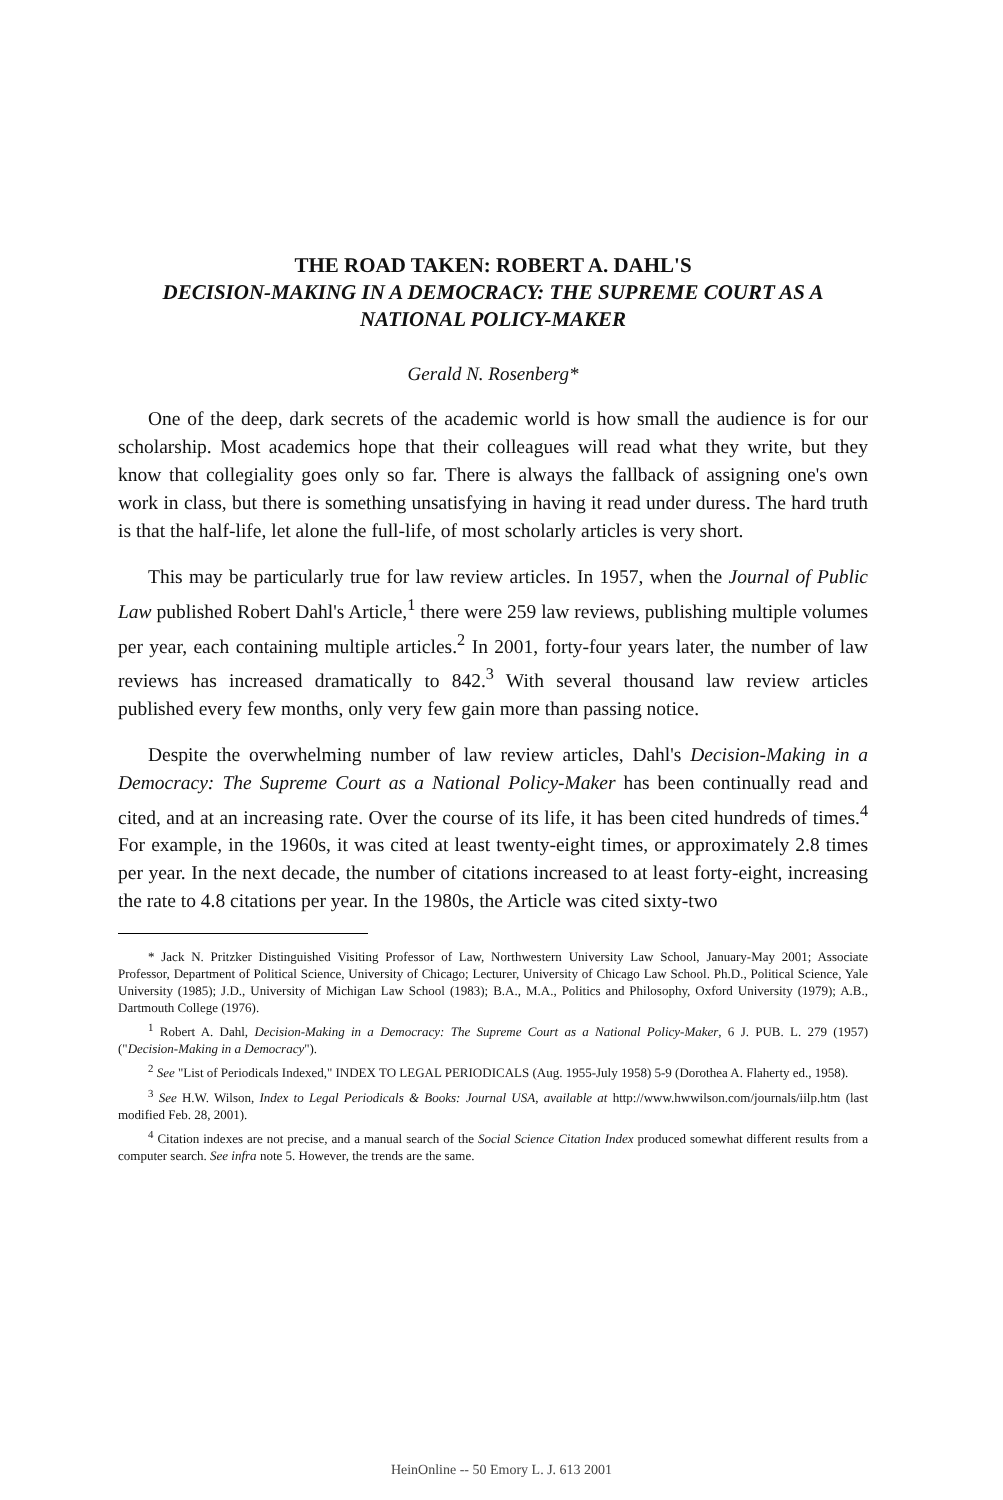THE ROAD TAKEN: ROBERT A. DAHL'S
DECISION-MAKING IN A DEMOCRACY: THE SUPREME COURT AS A NATIONAL POLICY-MAKER
Gerald N. Rosenberg*
One of the deep, dark secrets of the academic world is how small the audience is for our scholarship. Most academics hope that their colleagues will read what they write, but they know that collegiality goes only so far. There is always the fallback of assigning one's own work in class, but there is something unsatisfying in having it read under duress. The hard truth is that the half-life, let alone the full-life, of most scholarly articles is very short.
This may be particularly true for law review articles. In 1957, when the Journal of Public Law published Robert Dahl's Article,<sup>1</sup> there were 259 law reviews, publishing multiple volumes per year, each containing multiple articles.<sup>2</sup> In 2001, forty-four years later, the number of law reviews has increased dramatically to 842.<sup>3</sup> With several thousand law review articles published every few months, only very few gain more than passing notice.
Despite the overwhelming number of law review articles, Dahl's Decision-Making in a Democracy: The Supreme Court as a National Policy-Maker has been continually read and cited, and at an increasing rate. Over the course of its life, it has been cited hundreds of times.<sup>4</sup> For example, in the 1960s, it was cited at least twenty-eight times, or approximately 2.8 times per year. In the next decade, the number of citations increased to at least forty-eight, increasing the rate to 4.8 citations per year. In the 1980s, the Article was cited sixty-two
* Jack N. Pritzker Distinguished Visiting Professor of Law, Northwestern University Law School, January-May 2001; Associate Professor, Department of Political Science, University of Chicago; Lecturer, University of Chicago Law School. Ph.D., Political Science, Yale University (1985); J.D., University of Michigan Law School (1983); B.A., M.A., Politics and Philosophy, Oxford University (1979); A.B., Dartmouth College (1976).
<sup>1</sup> Robert A. Dahl, Decision-Making in a Democracy: The Supreme Court as a National Policy-Maker, 6 J. PUB. L. 279 (1957) ("Decision-Making in a Democracy").
<sup>2</sup> See "List of Periodicals Indexed," INDEX TO LEGAL PERIODICALS (Aug. 1955-July 1958) 5-9 (Dorothea A. Flaherty ed., 1958).
<sup>3</sup> See H.W. Wilson, Index to Legal Periodicals & Books: Journal USA, available at http://www.hwwilson.com/journals/iilp.htm (last modified Feb. 28, 2001).
<sup>4</sup> Citation indexes are not precise, and a manual search of the Social Science Citation Index produced somewhat different results from a computer search. See infra note 5. However, the trends are the same.
HeinOnline -- 50 Emory L. J. 613 2001